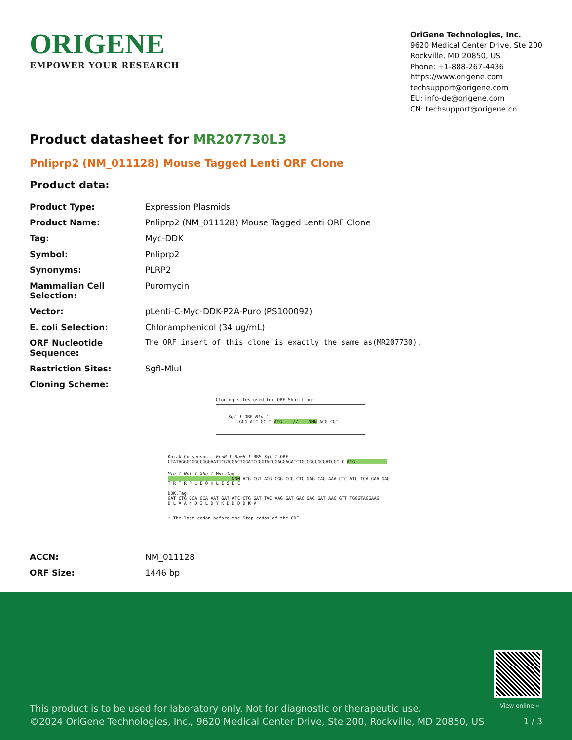ORIGENE
EMPOWER YOUR RESEARCH
OriGene Technologies, Inc.
9620 Medical Center Drive, Ste 200
Rockville, MD 20850, US
Phone: +1-888-267-4436
https://www.origene.com
techsupport@origene.com
EU: info-de@origene.com
CN: techsupport@origene.cn
Product datasheet for MR207730L3
Pnliprp2 (NM_011128) Mouse Tagged Lenti ORF Clone
Product data:
| Product Type: | Expression Plasmids |
| Product Name: | Pnliprp2 (NM_011128) Mouse Tagged Lenti ORF Clone |
| Tag: | Myc-DDK |
| Symbol: | Pnliprp2 |
| Synonyms: | PLRP2 |
| Mammalian Cell Selection: | Puromycin |
| Vector: | pLenti-C-Myc-DDK-P2A-Puro (PS100092) |
| E. coli Selection: | Chloramphenicol (34 ug/mL) |
| ORF Nucleotide Sequence: | The ORF insert of this clone is exactly the same as(MR207730). |
| Restriction Sites: | SgfI-MluI |
| Cloning Scheme: | |
Cloning sites used for ORF Shuttling:
Sgf I ORF Mlu I
--- GCG ATC GC C ATG ---//--- NNN ACG CGT ---
Kozak Consensus · EcoR I BamH I RBS Sgf I ORF
CTATAGGGCGGCCGGGAATTCGTCGACTGGATCCGGTACCGAGGAGATCTGCCGCCGCGATCGC C ATG --- --- ---
Mlu I Not I Xho I Myc.Tag
--- --- --- --- --- --- NNN ACG CGT ACG CGG CCG CTC GAG CAG AAA CTC ATC TCA GAA GAG
T R T R P L E Q K L I S E E
DDK.Tag
GAT CTG GCA GCA AAT GAT ATC CTG GAT TAC AAG GAT GAC GAC GAT AAG GTT TGGGTAGGAAG
D L A A N D I L D Y K D D D D K V
* The last codon before the Stop codon of the ORF.
| ACCN: | NM_011128 |
| ORF Size: | 1446 bp |
View online »
This product is to be used for laboratory only. Not for diagnostic or therapeutic use.
©2024 OriGene Technologies, Inc., 9620 Medical Center Drive, Ste 200, Rockville, MD 20850, US
1 / 3